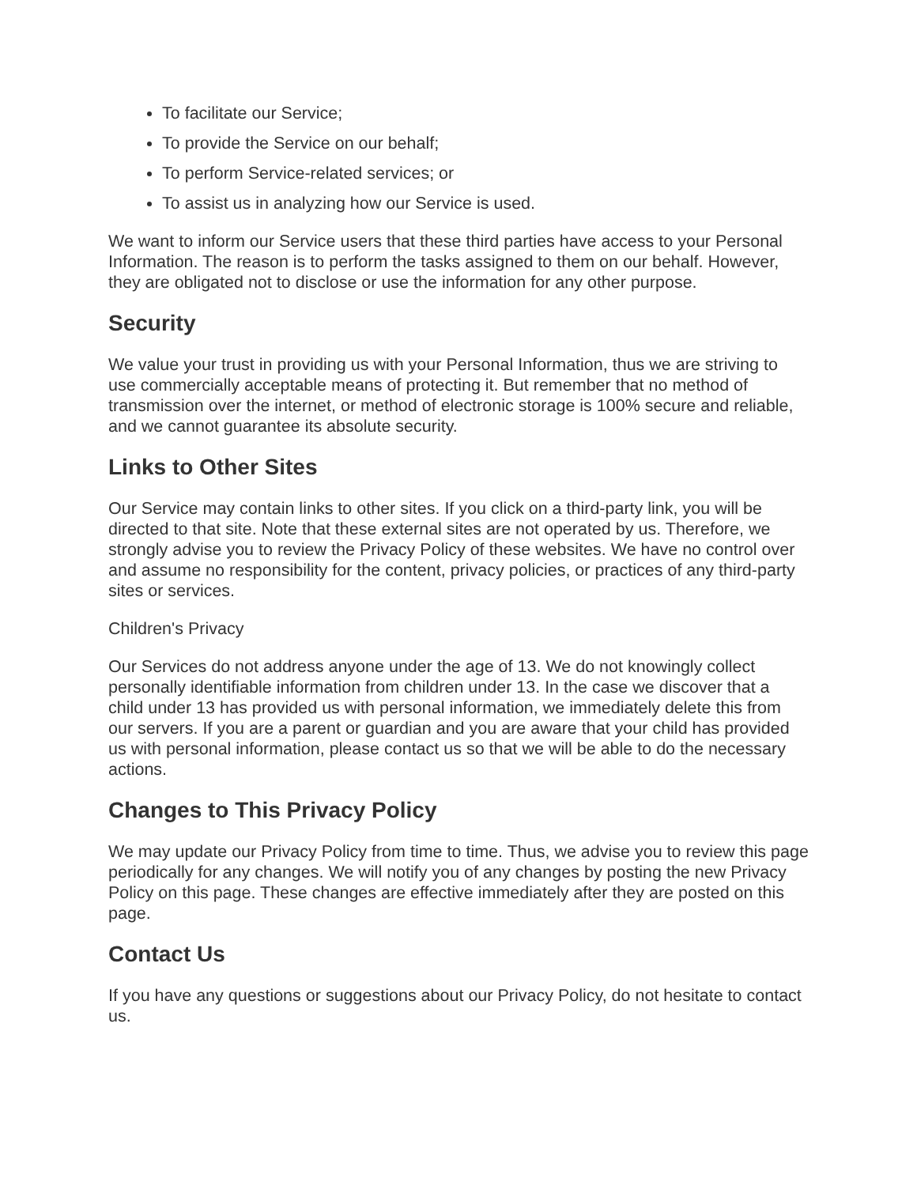To facilitate our Service;
To provide the Service on our behalf;
To perform Service-related services; or
To assist us in analyzing how our Service is used.
We want to inform our Service users that these third parties have access to your Personal Information. The reason is to perform the tasks assigned to them on our behalf. However, they are obligated not to disclose or use the information for any other purpose.
Security
We value your trust in providing us with your Personal Information, thus we are striving to use commercially acceptable means of protecting it. But remember that no method of transmission over the internet, or method of electronic storage is 100% secure and reliable, and we cannot guarantee its absolute security.
Links to Other Sites
Our Service may contain links to other sites. If you click on a third-party link, you will be directed to that site. Note that these external sites are not operated by us. Therefore, we strongly advise you to review the Privacy Policy of these websites. We have no control over and assume no responsibility for the content, privacy policies, or practices of any third-party sites or services.
Children's Privacy
Our Services do not address anyone under the age of 13. We do not knowingly collect personally identifiable information from children under 13. In the case we discover that a child under 13 has provided us with personal information, we immediately delete this from our servers. If you are a parent or guardian and you are aware that your child has provided us with personal information, please contact us so that we will be able to do the necessary actions.
Changes to This Privacy Policy
We may update our Privacy Policy from time to time. Thus, we advise you to review this page periodically for any changes. We will notify you of any changes by posting the new Privacy Policy on this page. These changes are effective immediately after they are posted on this page.
Contact Us
If you have any questions or suggestions about our Privacy Policy, do not hesitate to contact us.